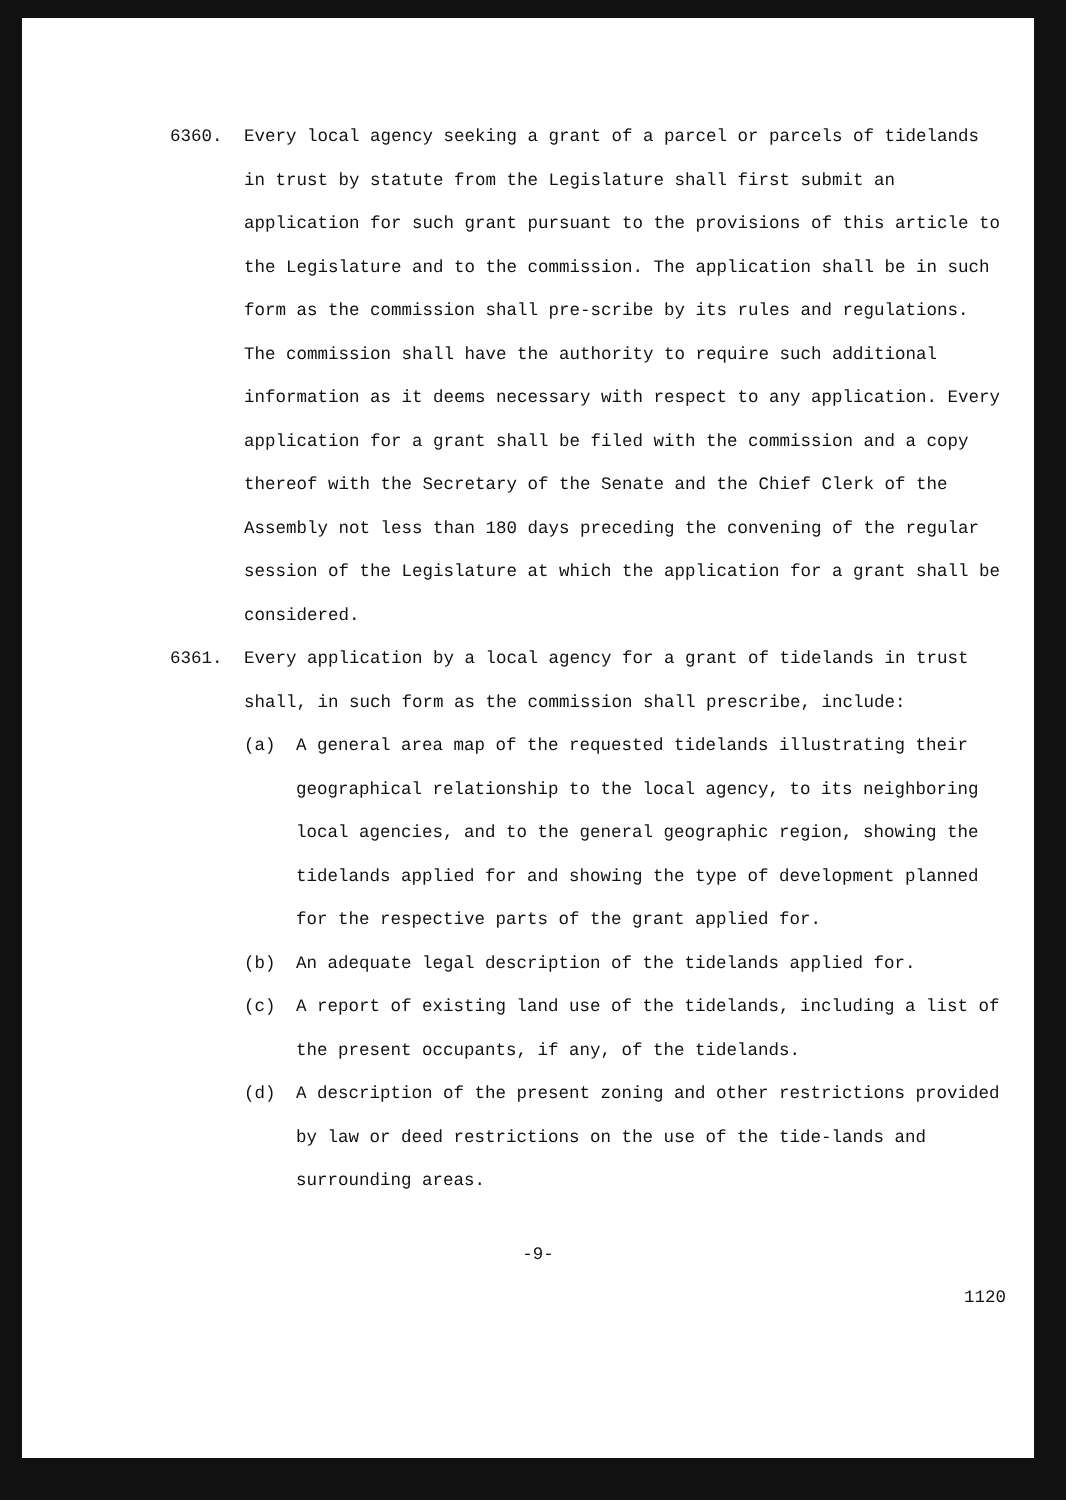6360. Every local agency seeking a grant of a parcel or parcels of tidelands in trust by statute from the Legislature shall first submit an application for such grant pursuant to the provisions of this article to the Legislature and to the commission. The application shall be in such form as the commission shall pre-scribe by its rules and regulations. The commission shall have the authority to require such additional information as it deems necessary with respect to any application. Every application for a grant shall be filed with the commission and a copy thereof with the Secretary of the Senate and the Chief Clerk of the Assembly not less than 180 days preceding the convening of the regular session of the Legislature at which the application for a grant shall be considered.
6361. Every application by a local agency for a grant of tidelands in trust shall, in such form as the commission shall prescribe, include:
(a) A general area map of the requested tidelands illustrating their geographical relationship to the local agency, to its neighboring local agencies, and to the general geographic region, showing the tidelands applied for and showing the type of development planned for the respective parts of the grant applied for.
(b) An adequate legal description of the tidelands applied for.
(c) A report of existing land use of the tidelands, including a list of the present occupants, if any, of the tidelands.
(d) A description of the present zoning and other restrictions provided by law or deed restrictions on the use of the tide-lands and surrounding areas.
-9-
1120